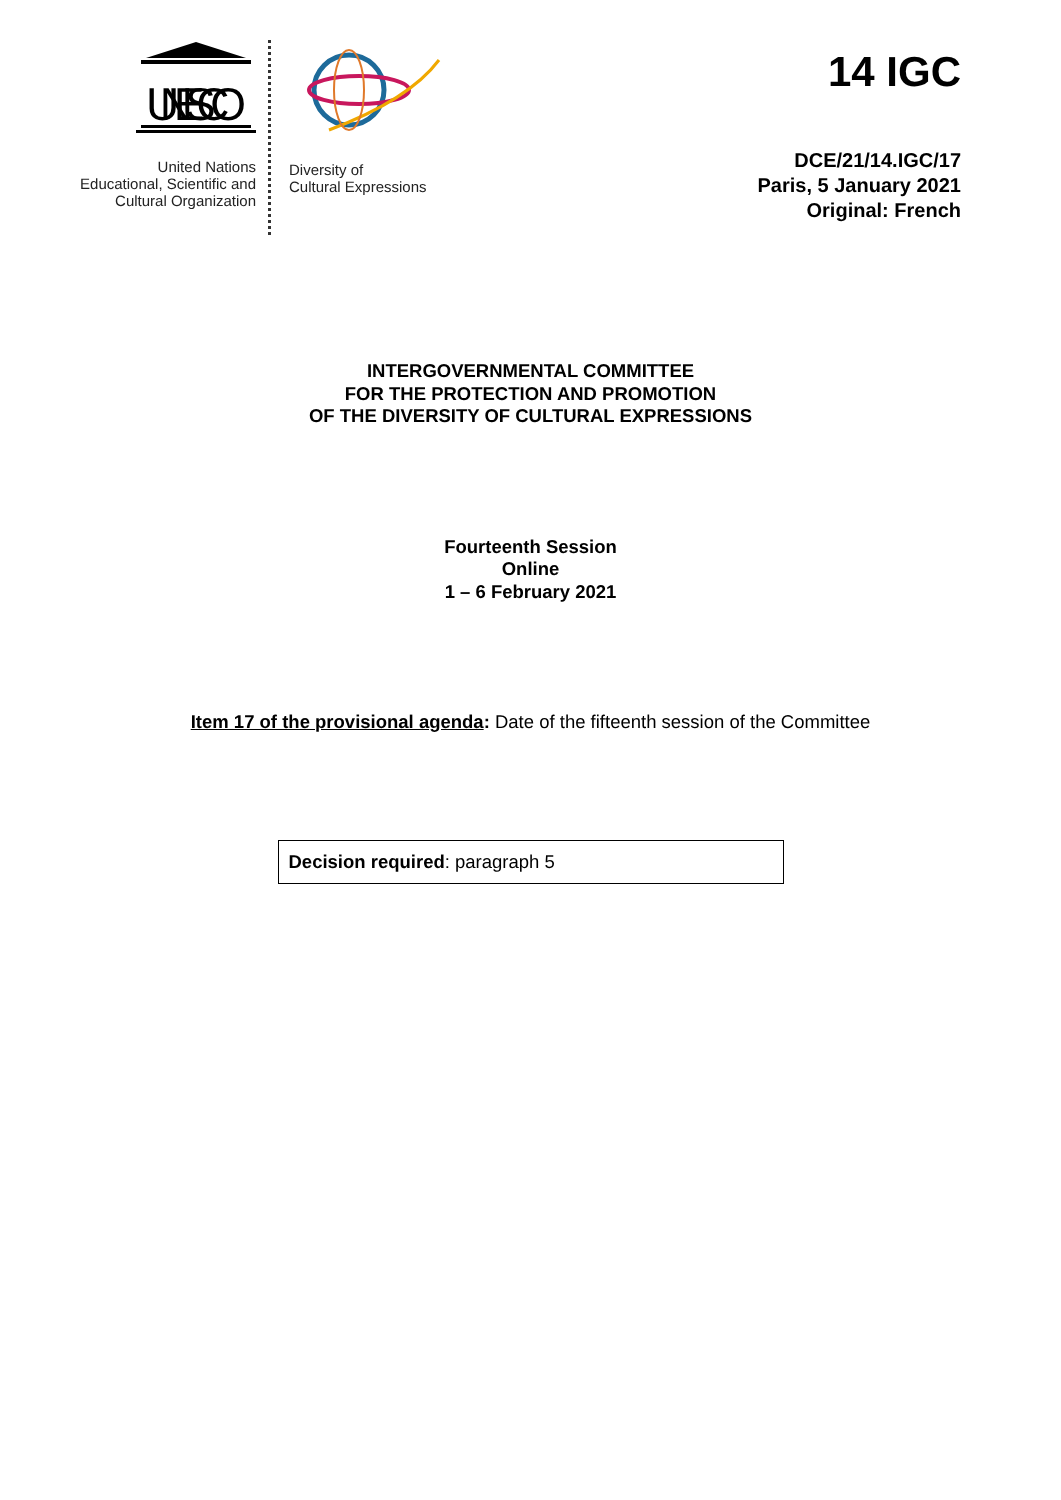UNESCO
United Nations
Educational, Scientific and
Cultural Organization
Diversity of
Cultural Expressions
14 IGC
DCE/21/14.IGC/17
Paris, 5 January 2021
Original: French
INTERGOVERNMENTAL COMMITTEE
FOR THE PROTECTION AND PROMOTION
OF THE DIVERSITY OF CULTURAL EXPRESSIONS
Fourteenth Session
Online
1 – 6 February 2021
Item 17 of the provisional agenda: Date of the fifteenth session of the Committee
Decision required: paragraph 5